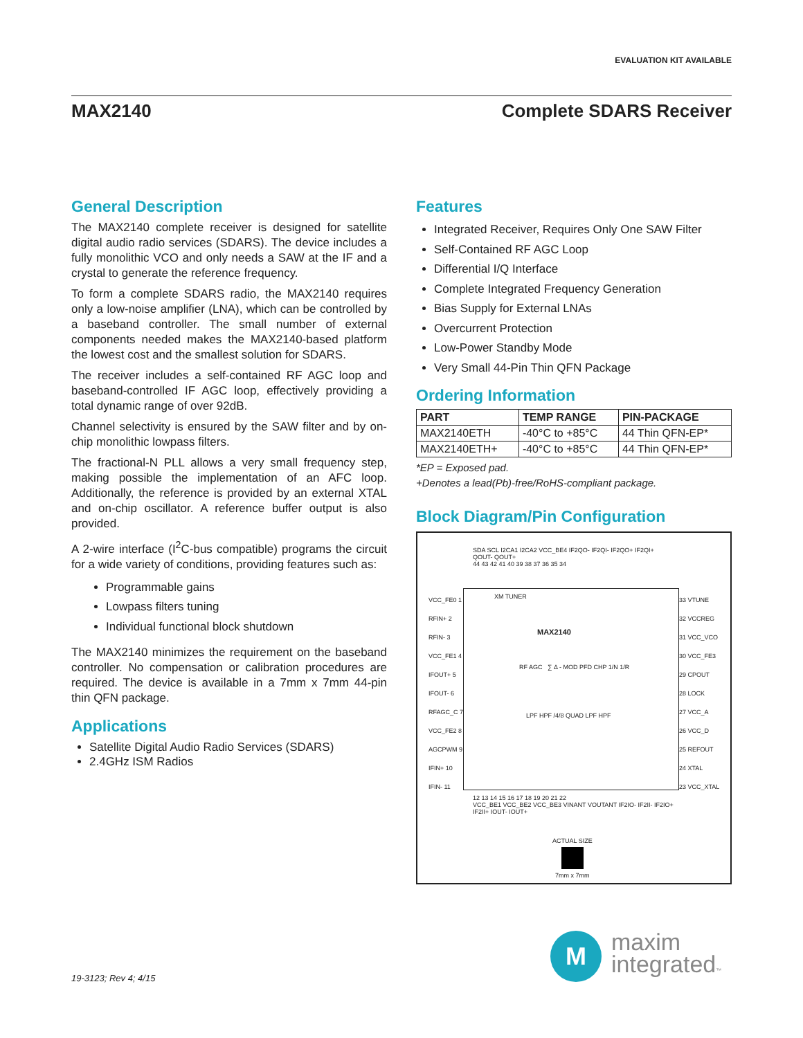EVALUATION KIT AVAILABLE
MAX2140 Complete SDARS Receiver
General Description
The MAX2140 complete receiver is designed for satellite digital audio radio services (SDARS). The device includes a fully monolithic VCO and only needs a SAW at the IF and a crystal to generate the reference frequency.
To form a complete SDARS radio, the MAX2140 requires only a low-noise amplifier (LNA), which can be controlled by a baseband controller. The small number of external components needed makes the MAX2140-based platform the lowest cost and the smallest solution for SDARS.
The receiver includes a self-contained RF AGC loop and baseband-controlled IF AGC loop, effectively providing a total dynamic range of over 92dB.
Channel selectivity is ensured by the SAW filter and by on-chip monolithic lowpass filters.
The fractional-N PLL allows a very small frequency step, making possible the implementation of an AFC loop. Additionally, the reference is provided by an external XTAL and on-chip oscillator. A reference buffer output is also provided.
A 2-wire interface (I<sup>2</sup>C-bus compatible) programs the circuit for a wide variety of conditions, providing features such as:
Programmable gains
Lowpass filters tuning
Individual functional block shutdown
The MAX2140 minimizes the requirement on the baseband controller. No compensation or calibration procedures are required. The device is available in a 7mm x 7mm 44-pin thin QFN package.
Applications
Satellite Digital Audio Radio Services (SDARS)
2.4GHz ISM Radios
Features
Integrated Receiver, Requires Only One SAW Filter
Self-Contained RF AGC Loop
Differential I/Q Interface
Complete Integrated Frequency Generation
Bias Supply for External LNAs
Overcurrent Protection
Low-Power Standby Mode
Very Small 44-Pin Thin QFN Package
Ordering Information
| PART | TEMP RANGE | PIN-PACKAGE |
| --- | --- | --- |
| MAX2140ETH | -40°C to +85°C | 44 Thin QFN-EP* |
| MAX2140ETH+ | -40°C to +85°C | 44 Thin QFN-EP* |
*EP = Exposed pad.
+Denotes a lead(Pb)-free/RoHS-compliant package.
Block Diagram/Pin Configuration
SDA SCL I2CA1 I2CA2 VCC_BE4 IF2QO- IF2QI- IF2QO+ IF2QI+ QOUT- QOUT+
44 43 42 41 40 39 38 37 36 35 34
XM TUNER
MAX2140
RF AGC ∑ Δ - MOD PFD CHP 1/N 1/R
LPF HPF /4/8 QUAD LPF HPF
VCC_FE0 1
RFIN+ 2
RFIN- 3
VCC_FE1 4
IFOUT+ 5
IFOUT- 6
RFAGC_C 7
VCC_FE2 8
AGCPWM 9
IFIN+ 10
IFIN- 11
33 VTUNE
32 VCCREG
31 VCC_VCO
30 VCC_FE3
29 CPOUT
28 LOCK
27 VCC_A
26 VCC_D
25 REFOUT
24 XTAL
23 VCC_XTAL
12 13 14 15 16 17 18 19 20 21 22
VCC_BE1 VCC_BE2 VCC_BE3 VINANT VOUTANT IF2IO- IF2II- IF2IO+ IF2II+ IOUT- IOUT+
ACTUAL SIZE
7mm x 7mm
19-3123; Rev 4; 4/15
M
maxim
integrated™